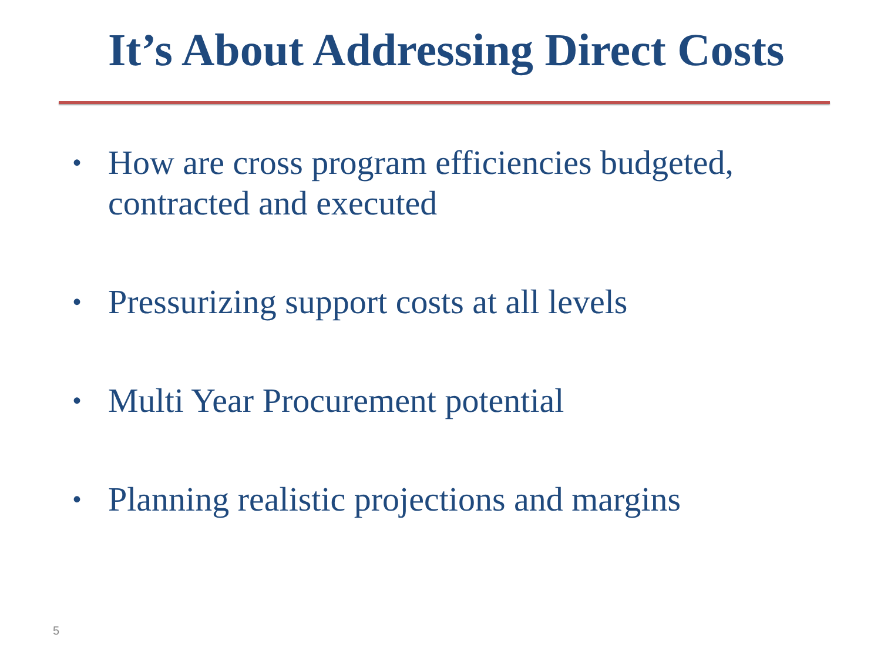It’s About Addressing Direct Costs
• How are cross program efficiencies budgeted, contracted and executed
• Pressurizing support costs at all levels
• Multi Year Procurement potential
• Planning realistic projections and margins
5